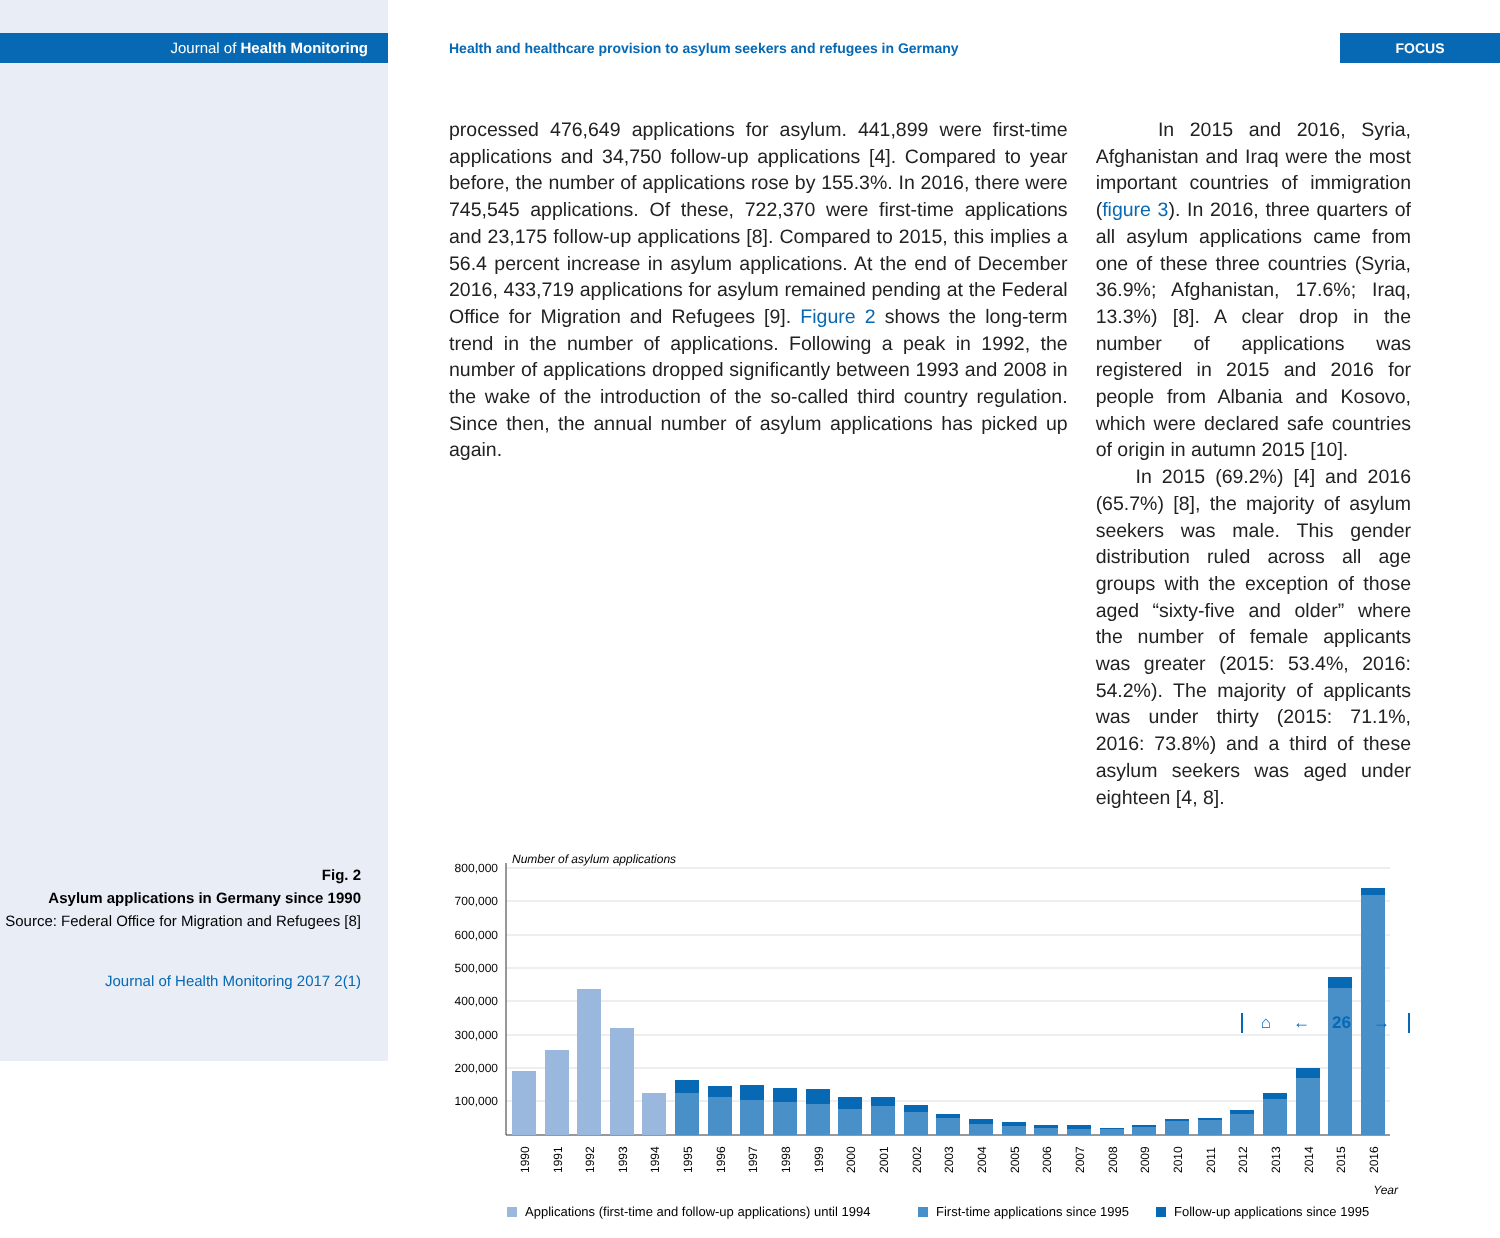Journal of Health Monitoring
Fig. 2
Asylum applications in Germany since 1990
Source: Federal Office for Migration and Refugees [8]
Journal of Health Monitoring 2017 2(1)
Health and healthcare provision to asylum seekers and refugees in Germany FOCUS
processed 476,649 applications for asylum. 441,899 were first-time applications and 34,750 follow-up applications [4]. Compared to year before, the number of applications rose by 155.3%. In 2016, there were 745,545 applications. Of these, 722,370 were first-time applications and 23,175 follow-up applications [8]. Compared to 2015, this implies a 56.4 percent increase in asylum applications. At the end of December 2016, 433,719 applications for asylum remained pending at the Federal Office for Migration and Refugees [9]. Figure 2 shows the long-term trend in the number of applications. Following a peak in 1992, the number of applications dropped significantly between 1993 and 2008 in the wake of the introduction of the so-called third country regulation. Since then, the annual number of asylum applications has picked up again.
In 2015 and 2016, Syria, Afghanistan and Iraq were the most important countries of immigration (figure 3). In 2016, three quarters of all asylum applications came from one of these three countries (Syria, 36.9%; Afghanistan, 17.6%; Iraq, 13.3%) [8]. A clear drop in the number of applications was registered in 2015 and 2016 for people from Albania and Kosovo, which were declared safe countries of origin in autumn 2015 [10].
In 2015 (69.2%) [4] and 2016 (65.7%) [8], the majority of asylum seekers was male. This gender distribution ruled across all age groups with the exception of those aged “sixty-five and older” where the number of female applicants was greater (2015: 53.4%, 2016: 54.2%). The majority of applicants was under thirty (2015: 71.1%, 2016: 73.8%) and a third of these asylum seekers was aged under eighteen [4, 8].
Number of asylum applications
800,000
700,000
600,000
500,000
400,000
300,000
200,000
100,000
1990
1991
1992
1993
1994
1995
1996
1997
1998
1999
2000
2001
2002
2003
2004
2005
2006
2007
2008
2009
2010
2011
2012
2013
2014
2015
2016
Year
Applications (first-time and follow-up applications) until 1994
First-time applications since 1995
Follow-up applications since 1995
⌂ ← 26 →